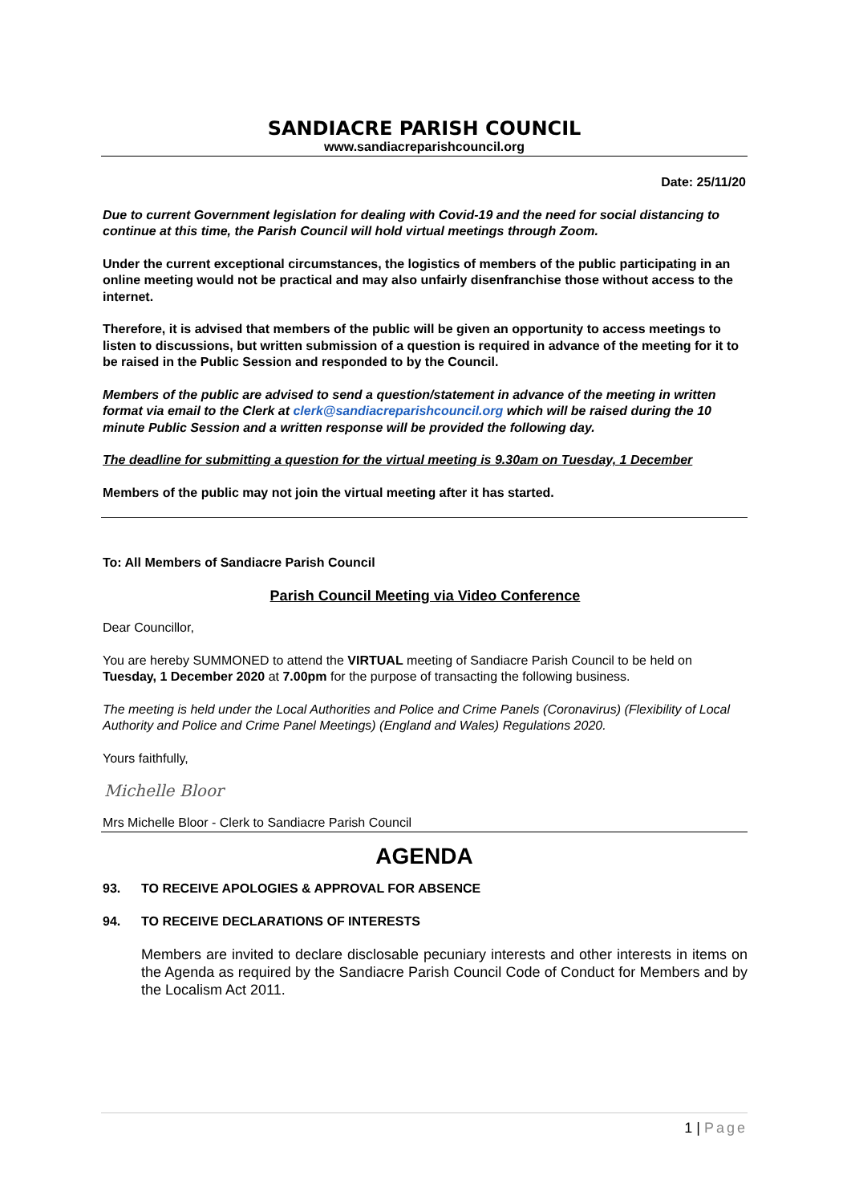SANDIACRE PARISH COUNCIL
www.sandiacreparishcouncil.org
Date: 25/11/20
Due to current Government legislation for dealing with Covid-19 and the need for social distancing to continue at this time, the Parish Council will hold virtual meetings through Zoom.
Under the current exceptional circumstances, the logistics of members of the public participating in an online meeting would not be practical and may also unfairly disenfranchise those without access to the internet.
Therefore, it is advised that members of the public will be given an opportunity to access meetings to listen to discussions, but written submission of a question is required in advance of the meeting for it to be raised in the Public Session and responded to by the Council.
Members of the public are advised to send a question/statement in advance of the meeting in written format via email to the Clerk at clerk@sandiacreparishcouncil.org which will be raised during the 10 minute Public Session and a written response will be provided the following day.
The deadline for submitting a question for the virtual meeting is 9.30am on Tuesday, 1 December
Members of the public may not join the virtual meeting after it has started.
To: All Members of Sandiacre Parish Council
Parish Council Meeting via Video Conference
Dear Councillor,
You are hereby SUMMONED to attend the VIRTUAL meeting of Sandiacre Parish Council to be held on Tuesday, 1 December 2020 at 7.00pm for the purpose of transacting the following business.
The meeting is held under the Local Authorities and Police and Crime Panels (Coronavirus) (Flexibility of Local Authority and Police and Crime Panel Meetings) (England and Wales) Regulations 2020.
Yours faithfully,
Michelle Bloor
Mrs Michelle Bloor - Clerk to Sandiacre Parish Council
AGENDA
93. TO RECEIVE APOLOGIES & APPROVAL FOR ABSENCE
94. TO RECEIVE DECLARATIONS OF INTERESTS
Members are invited to declare disclosable pecuniary interests and other interests in items on the Agenda as required by the Sandiacre Parish Council Code of Conduct for Members and by the Localism Act 2011.
1 | Page